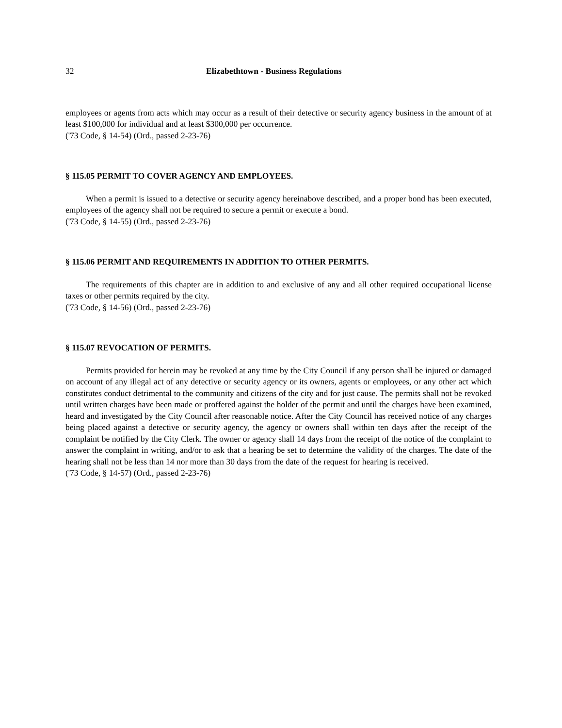32 Elizabethtown - Business Regulations
employees or agents from acts which may occur as a result of their detective or security agency business in the amount of at least $100,000 for individual and at least $300,000 per occurrence.
('73 Code, § 14-54) (Ord., passed 2-23-76)
§ 115.05 PERMIT TO COVER AGENCY AND EMPLOYEES.
When a permit is issued to a detective or security agency hereinabove described, and a proper bond has been executed, employees of the agency shall not be required to secure a permit or execute a bond.
('73 Code, § 14-55) (Ord., passed 2-23-76)
§ 115.06 PERMIT AND REQUIREMENTS IN ADDITION TO OTHER PERMITS.
The requirements of this chapter are in addition to and exclusive of any and all other required occupational license taxes or other permits required by the city.
('73 Code, § 14-56) (Ord., passed 2-23-76)
§ 115.07 REVOCATION OF PERMITS.
Permits provided for herein may be revoked at any time by the City Council if any person shall be injured or damaged on account of any illegal act of any detective or security agency or its owners, agents or employees, or any other act which constitutes conduct detrimental to the community and citizens of the city and for just cause. The permits shall not be revoked until written charges have been made or proffered against the holder of the permit and until the charges have been examined, heard and investigated by the City Council after reasonable notice. After the City Council has received notice of any charges being placed against a detective or security agency, the agency or owners shall within ten days after the receipt of the complaint be notified by the City Clerk. The owner or agency shall 14 days from the receipt of the notice of the complaint to answer the complaint in writing, and/or to ask that a hearing be set to determine the validity of the charges. The date of the hearing shall not be less than 14 nor more than 30 days from the date of the request for hearing is received.
('73 Code, § 14-57) (Ord., passed 2-23-76)